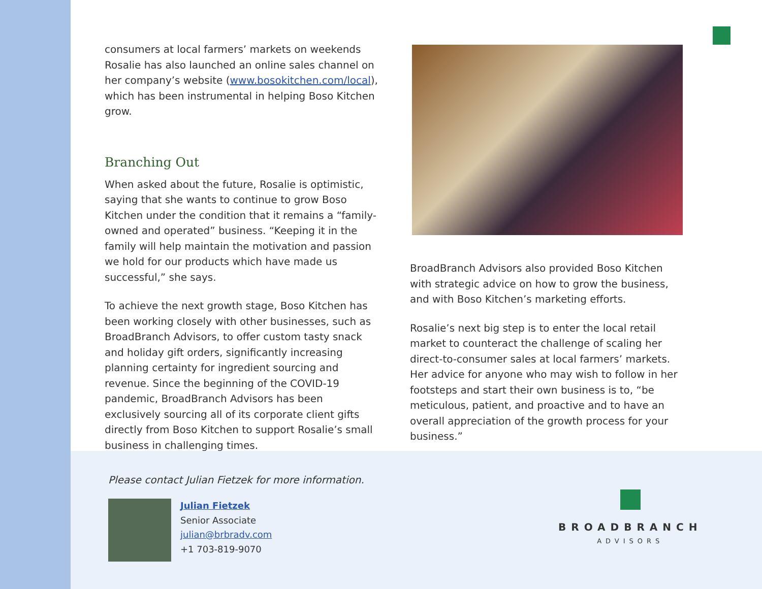consumers at local farmers’ markets on weekends Rosalie has also launched an online sales channel on her company’s website (www.bosokitchen.com/local), which has been instrumental in helping Boso Kitchen grow.
Branching Out
When asked about the future, Rosalie is optimistic, saying that she wants to continue to grow Boso Kitchen under the condition that it remains a “family-owned and operated” business. “Keeping it in the family will help maintain the motivation and passion we hold for our products which have made us successful,” she says.
To achieve the next growth stage, Boso Kitchen has been working closely with other businesses, such as BroadBranch Advisors, to offer custom tasty snack and holiday gift orders, significantly increasing planning certainty for ingredient sourcing and revenue. Since the beginning of the COVID-19 pandemic, BroadBranch Advisors has been exclusively sourcing all of its corporate client gifts directly from Boso Kitchen to support Rosalie’s small business in challenging times.
BroadBranch Advisors also provided Boso Kitchen with strategic advice on how to grow the business, and with Boso Kitchen’s marketing efforts.
Rosalie’s next big step is to enter the local retail market to counteract the challenge of scaling her direct-to-consumer sales at local farmers’ markets. Her advice for anyone who may wish to follow in her footsteps and start their own business is to, “be meticulous, patient, and proactive and to have an overall appreciation of the growth process for your business.”
Please contact Julian Fietzek for more information.
Julian Fietzek
Senior Associate
julian@brbradv.com
+1 703-819-9070
BROADBRANCH
ADVISORS